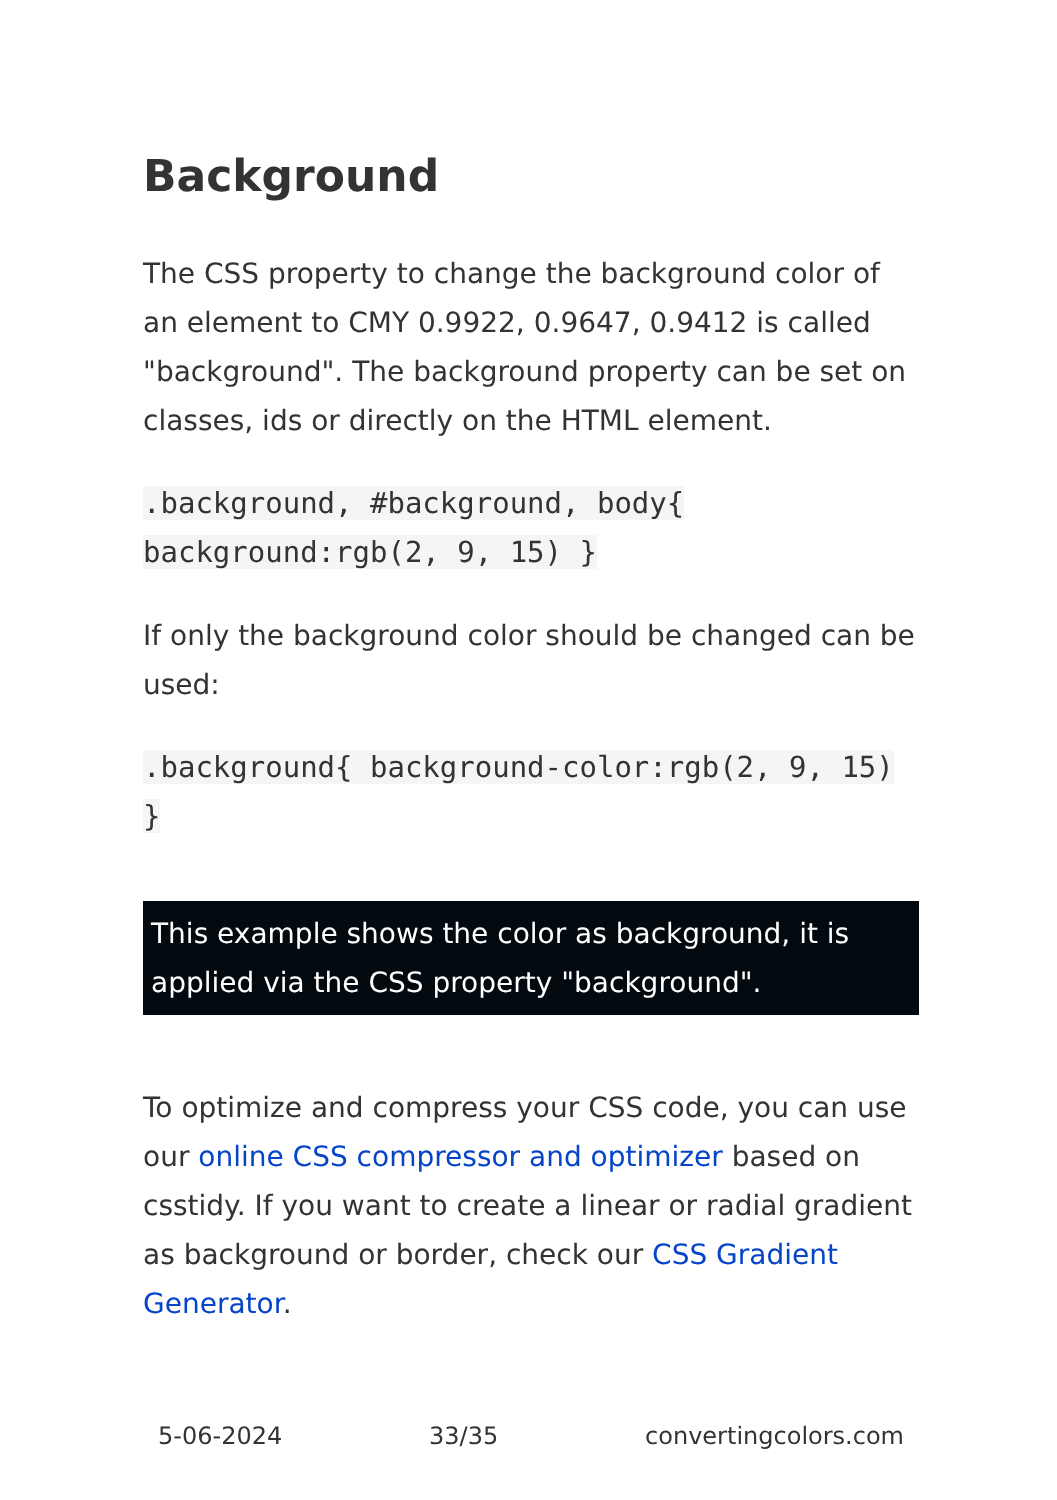Background
The CSS property to change the background color of an element to CMY 0.9922, 0.9647, 0.9412 is called "background". The background property can be set on classes, ids or directly on the HTML element.
.background, #background, body{ background:rgb(2, 9, 15) }
If only the background color should be changed can be used:
.background{ background-color:rgb(2, 9, 15) }
This example shows the color as background, it is applied via the CSS property "background".
To optimize and compress your CSS code, you can use our online CSS compressor and optimizer based on csstidy. If you want to create a linear or radial gradient as background or border, check our CSS Gradient Generator.
5-06-2024 33/35 convertingcolors.com